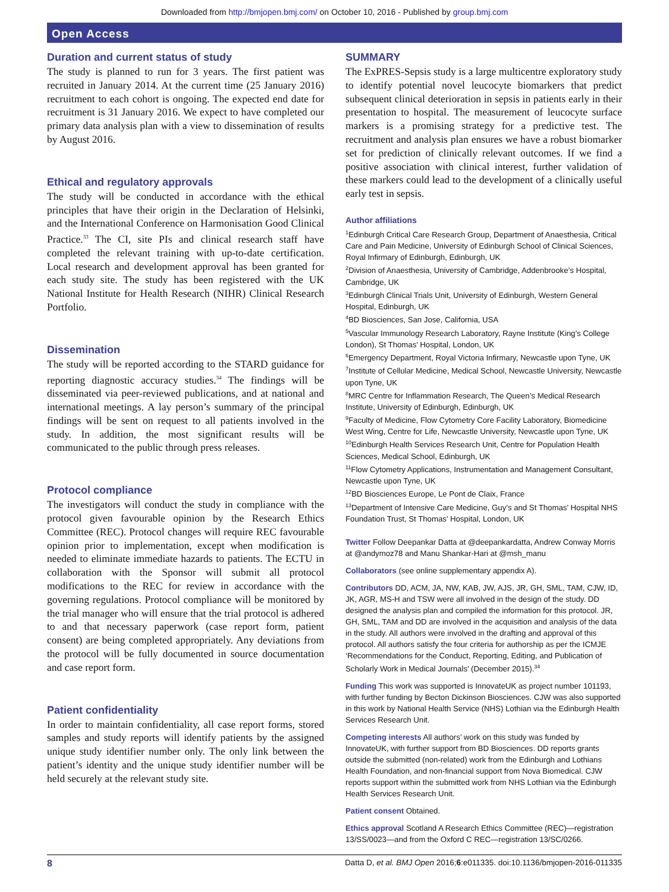Downloaded from http://bmjopen.bmj.com/ on October 10, 2016 - Published by group.bmj.com
Open Access
Duration and current status of study
The study is planned to run for 3 years. The first patient was recruited in January 2014. At the current time (25 January 2016) recruitment to each cohort is ongoing. The expected end date for recruitment is 31 January 2016. We expect to have completed our primary data analysis plan with a view to dissemination of results by August 2016.
Ethical and regulatory approvals
The study will be conducted in accordance with the ethical principles that have their origin in the Declaration of Helsinki, and the International Conference on Harmonisation Good Clinical Practice.<sup>33</sup> The CI, site PIs and clinical research staff have completed the relevant training with up-to-date certification. Local research and development approval has been granted for each study site. The study has been registered with the UK National Institute for Health Research (NIHR) Clinical Research Portfolio.
Dissemination
The study will be reported according to the STARD guidance for reporting diagnostic accuracy studies.<sup>34</sup> The findings will be disseminated via peer-reviewed publications, and at national and international meetings. A lay person’s summary of the principal findings will be sent on request to all patients involved in the study. In addition, the most significant results will be communicated to the public through press releases.
Protocol compliance
The investigators will conduct the study in compliance with the protocol given favourable opinion by the Research Ethics Committee (REC). Protocol changes will require REC favourable opinion prior to implementation, except when modification is needed to eliminate immediate hazards to patients. The ECTU in collaboration with the Sponsor will submit all protocol modifications to the REC for review in accordance with the governing regulations. Protocol compliance will be monitored by the trial manager who will ensure that the trial protocol is adhered to and that necessary paperwork (case report form, patient consent) are being completed appropriately. Any deviations from the protocol will be fully documented in source documentation and case report form.
Patient confidentiality
In order to maintain confidentiality, all case report forms, stored samples and study reports will identify patients by the assigned unique study identifier number only. The only link between the patient’s identity and the unique study identifier number will be held securely at the relevant study site.
SUMMARY
The ExPRES-Sepsis study is a large multicentre exploratory study to identify potential novel leucocyte biomarkers that predict subsequent clinical deterioration in sepsis in patients early in their presentation to hospital. The measurement of leucocyte surface markers is a promising strategy for a predictive test. The recruitment and analysis plan ensures we have a robust biomarker set for prediction of clinically relevant outcomes. If we find a positive association with clinical interest, further validation of these markers could lead to the development of a clinically useful early test in sepsis.
Author affiliations
<sup>1</sup> Edinburgh Critical Care Research Group, Department of Anaesthesia, Critical Care and Pain Medicine, University of Edinburgh School of Clinical Sciences, Royal Infirmary of Edinburgh, Edinburgh, UK
<sup>2</sup> Division of Anaesthesia, University of Cambridge, Addenbrooke’s Hospital, Cambridge, UK
<sup>3</sup> Edinburgh Clinical Trials Unit, University of Edinburgh, Western General Hospital, Edinburgh, UK
<sup>4</sup> BD Biosciences, San Jose, California, USA
<sup>5</sup> Vascular Immunology Research Laboratory, Rayne Institute (King’s College London), St Thomas’ Hospital, London, UK
<sup>6</sup> Emergency Department, Royal Victoria Infirmary, Newcastle upon Tyne, UK
<sup>7</sup> Institute of Cellular Medicine, Medical School, Newcastle University, Newcastle upon Tyne, UK
<sup>8</sup> MRC Centre for Inflammation Research, The Queen’s Medical Research Institute, University of Edinburgh, Edinburgh, UK
<sup>9</sup> Faculty of Medicine, Flow Cytometry Core Facility Laboratory, Biomedicine West Wing, Centre for Life, Newcastle University, Newcastle upon Tyne, UK
<sup>10</sup> Edinburgh Health Services Research Unit, Centre for Population Health Sciences, Medical School, Edinburgh, UK
<sup>11</sup> Flow Cytometry Applications, Instrumentation and Management Consultant, Newcastle upon Tyne, UK
<sup>12</sup>BD Biosciences Europe, Le Pont de Claix, France
<sup>13</sup> Department of Intensive Care Medicine, Guy’s and St Thomas’ Hospital NHS Foundation Trust, St Thomas’ Hospital, London, UK
Twitter Follow Deepankar Datta at @deepankardatta, Andrew Conway Morris at @andymoz78 and Manu Shankar-Hari at @msh_manu
Collaborators (see online supplementary appendix A).
Contributors DD, ACM, JA, NW, KAB, JW, AJS, JR, GH, SML, TAM, CJW, ID, JK, AGR, MS-H and TSW were all involved in the design of the study. DD designed the analysis plan and compiled the information for this protocol. JR, GH, SML, TAM and DD are involved in the acquisition and analysis of the data in the study. All authors were involved in the drafting and approval of this protocol. All authors satisfy the four criteria for authorship as per the ICMJE ‘Recommendations for the Conduct, Reporting, Editing, and Publication of Scholarly Work in Medical Journals’ (December 2015).<sup>34</sup>
Funding This work was supported is InnovateUK as project number 101193, with further funding by Becton Dickinson Biosciences. CJW was also supported in this work by National Health Service (NHS) Lothian via the Edinburgh Health Services Research Unit.
Competing interests All authors’ work on this study was funded by InnovateUK, with further support from BD Biosciences. DD reports grants outside the submitted (non-related) work from the Edinburgh and Lothians Health Foundation, and non-financial support from Nova Biomedical. CJW reports support within the submitted work from NHS Lothian via the Edinburgh Health Services Research Unit.
Patient consent Obtained.
Ethics approval Scotland A Research Ethics Committee (REC)—registration 13/SS/0023—and from the Oxford C REC—registration 13/SC/0266.
8 Datta D, et al. BMJ Open 2016;6:e011335. doi:10.1136/bmjopen-2016-011335